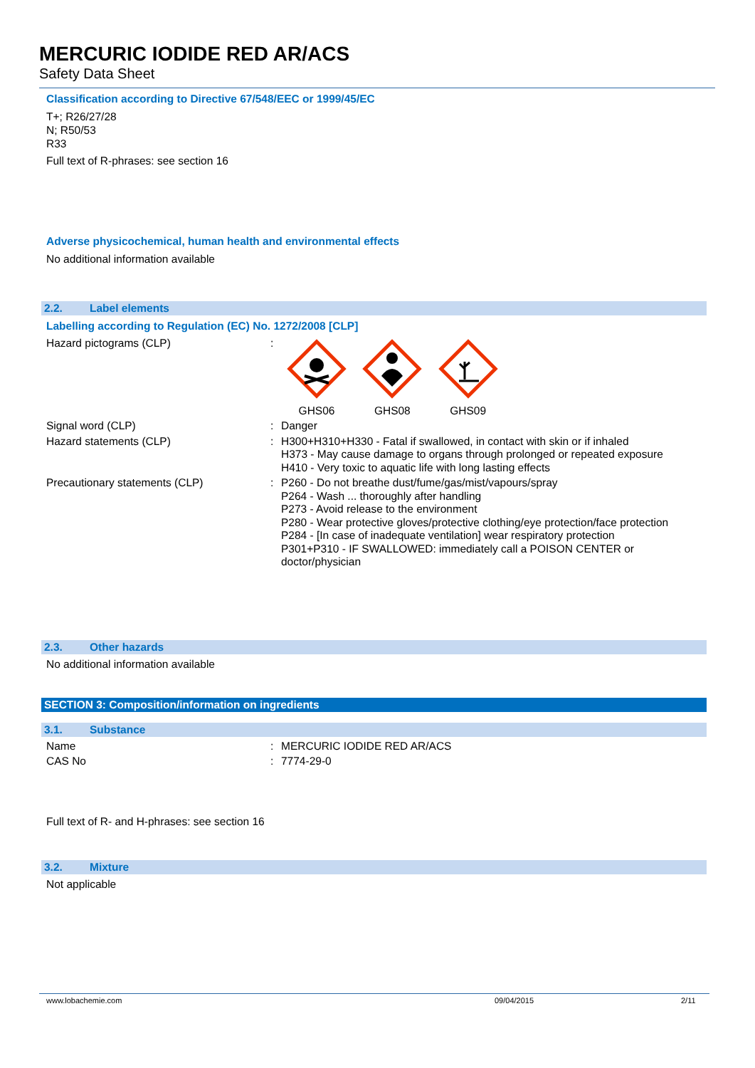MERCURIC IODIDE RED AR/ACS
Safety Data Sheet
Classification according to Directive 67/548/EEC or 1999/45/EC
T+; R26/27/28
N; R50/53
R33
Full text of R-phrases: see section 16
Adverse physicochemical, human health and environmental effects
No additional information available
2.2. Label elements
Labelling according to Regulation (EC) No. 1272/2008 [CLP]
Hazard pictograms (CLP) :
GHS06
GHS08
GHS09
Signal word (CLP) :
Danger
Hazard statements (CLP) :
H300+H310+H330 - Fatal if swallowed, in contact with skin or if inhaled
H373 - May cause damage to organs through prolonged or repeated exposure
H410 - Very toxic to aquatic life with long lasting effects
Precautionary statements (CLP) :
P260 - Do not breathe dust/fume/gas/mist/vapours/spray
P264 - Wash ... thoroughly after handling
P273 - Avoid release to the environment
P280 - Wear protective gloves/protective clothing/eye protection/face protection
P284 - [In case of inadequate ventilation] wear respiratory protection
P301+P310 - IF SWALLOWED: immediately call a POISON CENTER or doctor/physician
2.3. Other hazards
No additional information available
SECTION 3: Composition/information on ingredients
3.1. Substance
Name :
MERCURIC IODIDE RED AR/ACS
CAS No :
7774-29-0
Full text of R- and H-phrases: see section 16
3.2. Mixture
Not applicable
www.lobachemie.com 09/04/2015 2/11